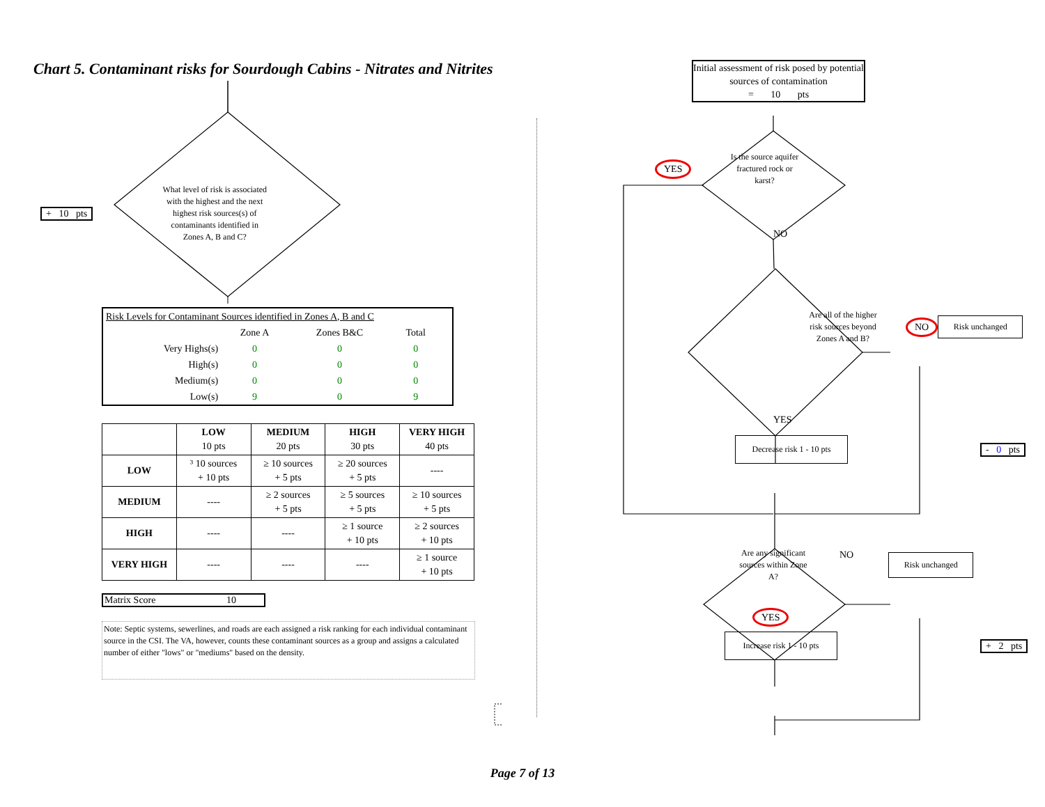Chart 5. Contaminant risks for Sourdough Cabins - Nitrates and Nitrites
+ 10 pts
What level of risk is associated with the highest and the next highest risk sources(s) of contaminants identified in Zones A, B and C?
| Risk Levels for Contaminant Sources identified in Zones A, B and C | | | | |
| | Zone A | Zones B&C | Total | |
| Very Highs(s) | 0 | 0 | 0 | |
| High(s) | 0 | 0 | 0 | |
| Medium(s) | 0 | 0 | 0 | |
| Low(s) | 9 | 0 | 9 | |
| | LOW 10 pts | MEDIUM 20 pts | HIGH 30 pts | VERY HIGH 40 pts |
| --- | --- | --- | --- | --- |
| LOW | ³ 10 sources + 10 pts | ≥ 10 sources + 5 pts | ≥ 20 sources + 5 pts | ---- |
| MEDIUM | ---- | ≥ 2 sources + 5 pts | ≥ 5 sources + 5 pts | ≥ 10 sources + 5 pts |
| HIGH | ---- | ---- | ≥ 1 source + 10 pts | ≥ 2 sources + 10 pts |
| VERY HIGH | ---- | ---- | ---- | ≥ 1 source + 10 pts |
Matrix Score 10
Note: Septic systems, sewerlines, and roads are each assigned a risk ranking for each individual contaminant source in the CSI. The VA, however, counts these contaminant sources as a group and assigns a calculated number of either "lows" or "mediums" based on the density.
Initial assessment of risk posed by potential sources of contamination
= 10 pts
YES
Is the source aquifer fractured rock or karst?
NO
Are all of the higher risk sources beyond Zones A and B?
NO
Risk unchanged
YES
Decrease risk 1 - 10 pts
- 0 pts
Are any significant sources within Zone A?
NO
Risk unchanged
YES
Increase risk 1 - 10 pts
+ 2 pts
Page 7 of 13